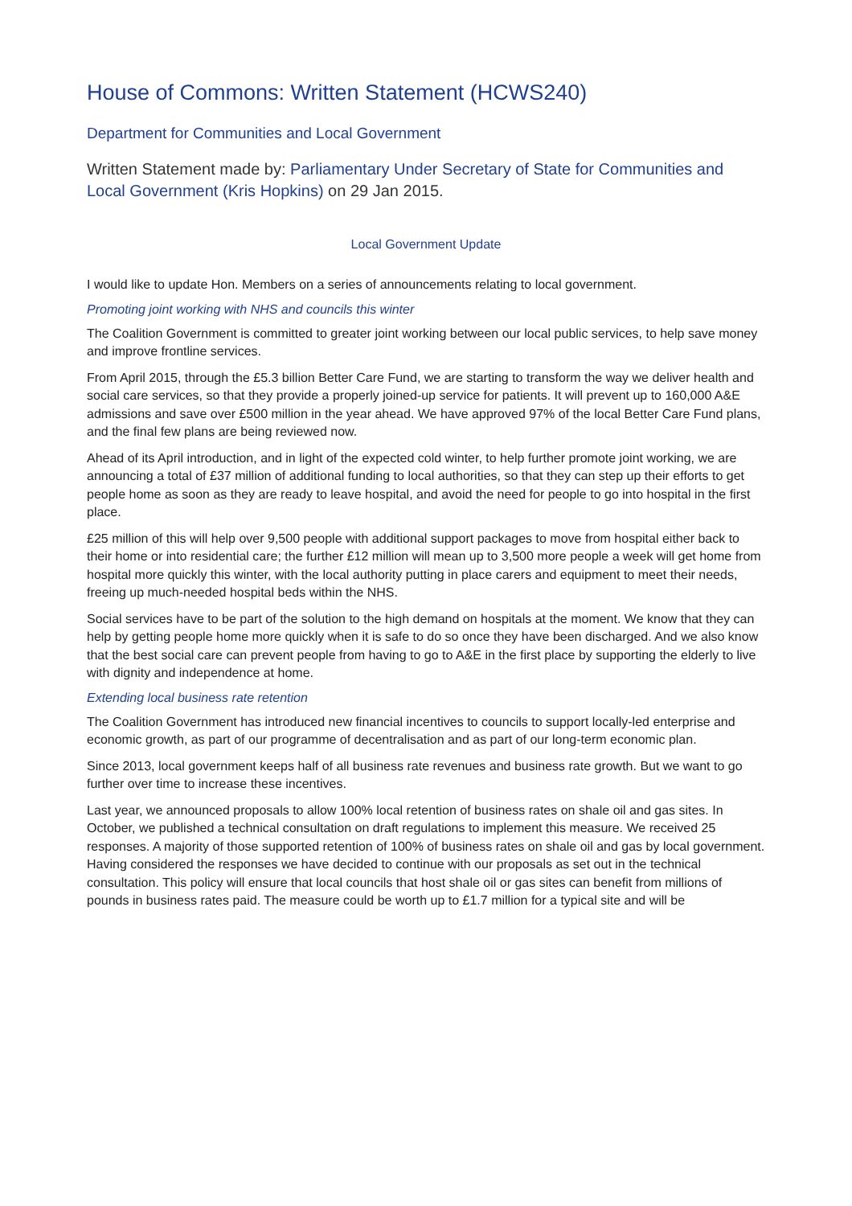House of Commons: Written Statement (HCWS240)
Department for Communities and Local Government
Written Statement made by: Parliamentary Under Secretary of State for Communities and Local Government (Kris Hopkins) on 29 Jan 2015.
Local Government Update
I would like to update Hon. Members on a series of announcements relating to local government.
Promoting joint working with NHS and councils this winter
The Coalition Government is committed to greater joint working between our local public services, to help save money and improve frontline services.
From April 2015, through the £5.3 billion Better Care Fund, we are starting to transform the way we deliver health and social care services, so that they provide a properly joined-up service for patients. It will prevent up to 160,000 A&E admissions and save over £500 million in the year ahead. We have approved 97% of the local Better Care Fund plans, and the final few plans are being reviewed now.
Ahead of its April introduction, and in light of the expected cold winter, to help further promote joint working, we are announcing a total of £37 million of additional funding to local authorities, so that they can step up their efforts to get people home as soon as they are ready to leave hospital, and avoid the need for people to go into hospital in the first place.
£25 million of this will help over 9,500 people with additional support packages to move from hospital either back to their home or into residential care; the further £12 million will mean up to 3,500 more people a week will get home from hospital more quickly this winter, with the local authority putting in place carers and equipment to meet their needs, freeing up much-needed hospital beds within the NHS.
Social services have to be part of the solution to the high demand on hospitals at the moment. We know that they can help by getting people home more quickly when it is safe to do so once they have been discharged. And we also know that the best social care can prevent people from having to go to A&E in the first place by supporting the elderly to live with dignity and independence at home.
Extending local business rate retention
The Coalition Government has introduced new financial incentives to councils to support locally-led enterprise and economic growth, as part of our programme of decentralisation and as part of our long-term economic plan.
Since 2013, local government keeps half of all business rate revenues and business rate growth. But we want to go further over time to increase these incentives.
Last year, we announced proposals to allow 100% local retention of business rates on shale oil and gas sites. In October, we published a technical consultation on draft regulations to implement this measure. We received 25 responses. A majority of those supported retention of 100% of business rates on shale oil and gas by local government. Having considered the responses we have decided to continue with our proposals as set out in the technical consultation. This policy will ensure that local councils that host shale oil or gas sites can benefit from millions of pounds in business rates paid. The measure could be worth up to £1.7 million for a typical site and will be